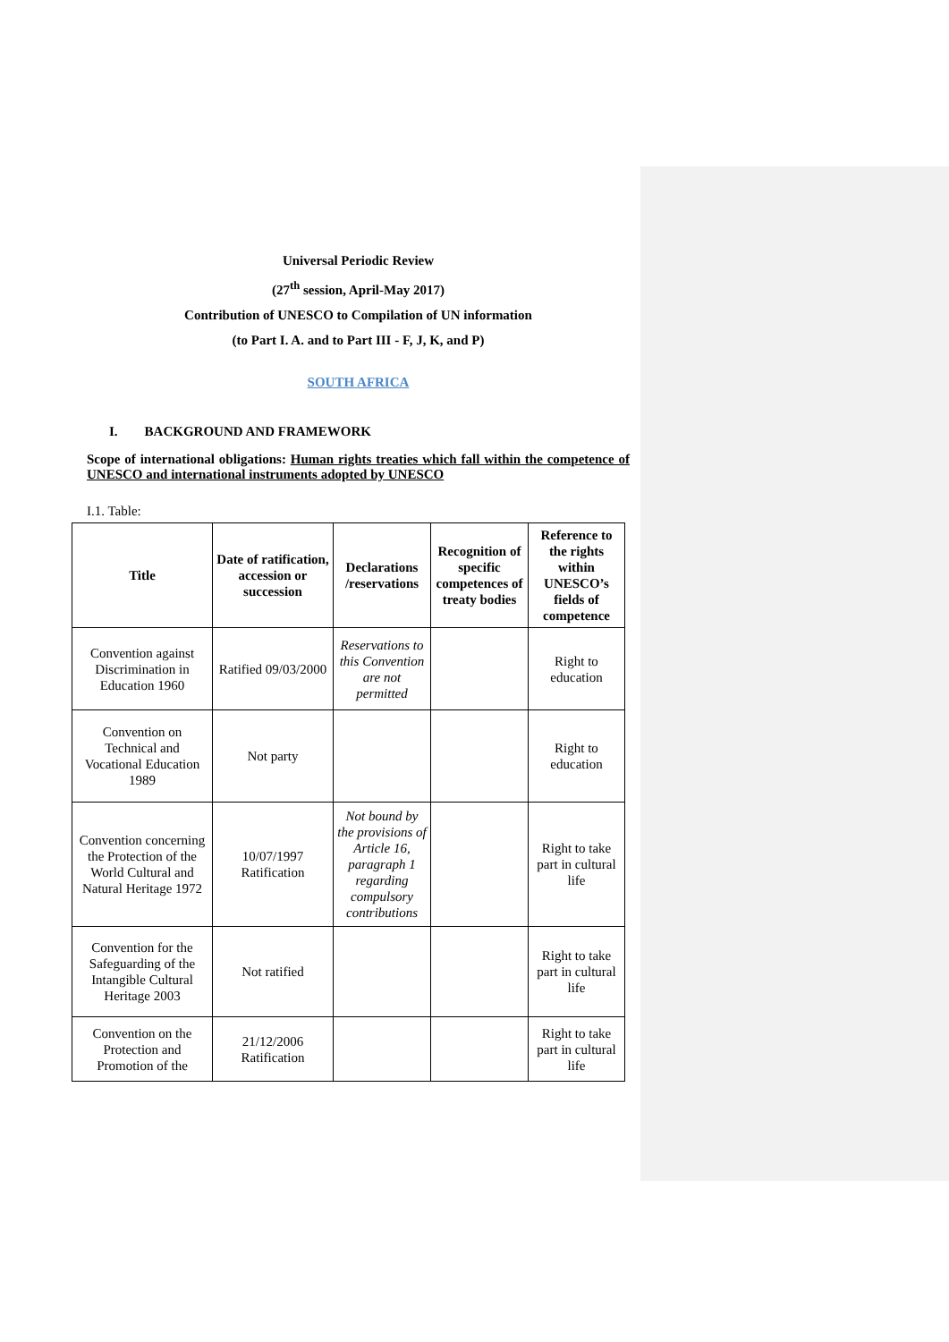Universal Periodic Review
(27<sup>th</sup> session, April-May 2017)
Contribution of UNESCO to Compilation of UN information
(to Part I. A. and to Part III - F, J, K, and P)
SOUTH AFRICA
I. BACKGROUND AND FRAMEWORK
Scope of international obligations: Human rights treaties which fall within the competence of UNESCO and international instruments adopted by UNESCO
I.1. Table:
| Title | Date of ratification, accession or succession | Declarations /reservations | Recognition of specific competences of treaty bodies | Reference to the rights within UNESCO’s fields of competence |
| --- | --- | --- | --- | --- |
| Convention against Discrimination in Education 1960 | Ratified 09/03/2000 | Reservations to this Convention are not permitted | | Right to education |
| Convention on Technical and Vocational Education 1989 | Not party | | | Right to education |
| Convention concerning the Protection of the World Cultural and Natural Heritage 1972 | 10/07/1997 Ratification | Not bound by the provisions of Article 16, paragraph 1 regarding compulsory contributions | | Right to take part in cultural life |
| Convention for the Safeguarding of the Intangible Cultural Heritage 2003 | Not ratified | | | Right to take part in cultural life |
| Convention on the Protection and Promotion of the | 21/12/2006 Ratification | | | Right to take part in cultural life |